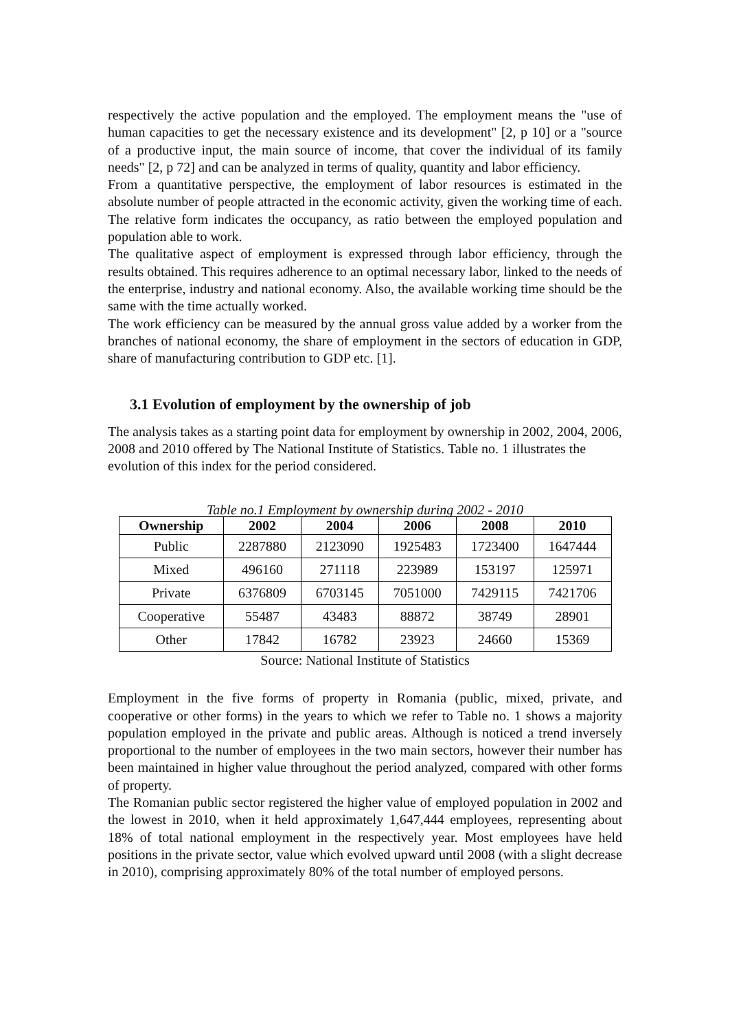respectively the active population and the employed. The employment means the "use of human capacities to get the necessary existence and its development" [2, p 10] or a "source of a productive input, the main source of income, that cover the individual of its family needs" [2, p 72] and can be analyzed in terms of quality, quantity and labor efficiency.
From a quantitative perspective, the employment of labor resources is estimated in the absolute number of people attracted in the economic activity, given the working time of each. The relative form indicates the occupancy, as ratio between the employed population and population able to work.
The qualitative aspect of employment is expressed through labor efficiency, through the results obtained. This requires adherence to an optimal necessary labor, linked to the needs of the enterprise, industry and national economy. Also, the available working time should be the same with the time actually worked.
The work efficiency can be measured by the annual gross value added by a worker from the branches of national economy, the share of employment in the sectors of education in GDP, share of manufacturing contribution to GDP etc. [1].
3.1 Evolution of employment by the ownership of job
The analysis takes as a starting point data for employment by ownership in 2002, 2004, 2006, 2008 and 2010 offered by The National Institute of Statistics. Table no. 1 illustrates the evolution of this index for the period considered.
Table no.1 Employment by ownership during 2002 - 2010
| Ownership | 2002 | 2004 | 2006 | 2008 | 2010 |
| --- | --- | --- | --- | --- | --- |
| Public | 2287880 | 2123090 | 1925483 | 1723400 | 1647444 |
| Mixed | 496160 | 271118 | 223989 | 153197 | 125971 |
| Private | 6376809 | 6703145 | 7051000 | 7429115 | 7421706 |
| Cooperative | 55487 | 43483 | 88872 | 38749 | 28901 |
| Other | 17842 | 16782 | 23923 | 24660 | 15369 |
Source: National Institute of Statistics
Employment in the five forms of property in Romania (public, mixed, private, and cooperative or other forms) in the years to which we refer to Table no. 1 shows a majority population employed in the private and public areas. Although is noticed a trend inversely proportional to the number of employees in the two main sectors, however their number has been maintained in higher value throughout the period analyzed, compared with other forms of property.
The Romanian public sector registered the higher value of employed population in 2002 and the lowest in 2010, when it held approximately 1,647,444 employees, representing about 18% of total national employment in the respectively year. Most employees have held positions in the private sector, value which evolved upward until 2008 (with a slight decrease in 2010), comprising approximately 80% of the total number of employed persons.